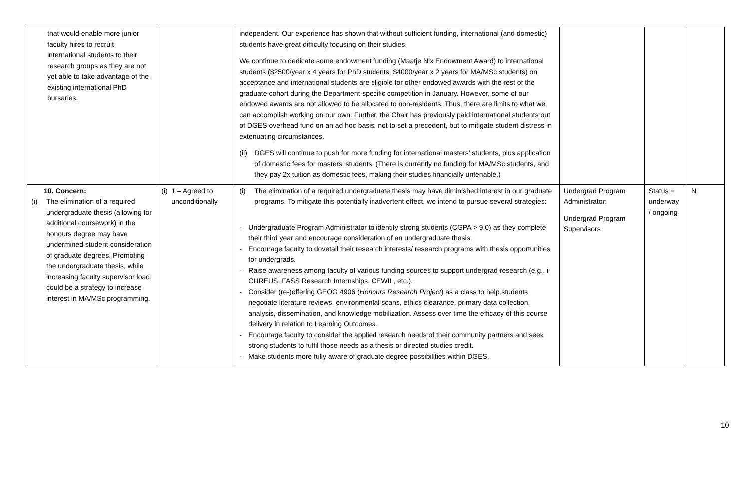| that would enable more junior faculty hires to recruit international students to their research groups as they are not yet able to take advantage of the existing international PhD bursaries. | | independent. Our experience has shown that without sufficient funding, international (and domestic) students have great difficulty focusing on their studies. We continue to dedicate some endowment funding (Maatje Nix Endowment Award) to international students ($2500/year x 4 years for PhD students, $4000/year x 2 years for MA/MSc students) on acceptance and international students are eligible for other endowed awards with the rest of the graduate cohort during the Department-specific competition in January. However, some of our endowed awards are not allowed to be allocated to non-residents. Thus, there are limits to what we can accomplish working on our own. Further, the Chair has previously paid international students out of DGES overhead fund on an ad hoc basis, not to set a precedent, but to mitigate student distress in extenuating circumstances. (ii) DGES will continue to push for more funding for international masters’ students, plus application of domestic fees for masters’ students. (There is currently no funding for MA/MSc students, and they pay 2x tuition as domestic fees, making their studies financially untenable.) | | | |
| 10. Concern: (i) The elimination of a required undergraduate thesis (allowing for additional coursework) in the honours degree may have undermined student consideration of graduate degrees. Promoting the undergraduate thesis, while increasing faculty supervisor load, could be a strategy to increase interest in MA/MSc programming. | (i) 1 – Agreed to unconditionally | (i) The elimination of a required undergraduate thesis may have diminished interest in our graduate programs. To mitigate this potentially inadvertent effect, we intend to pursue several strategies: - Undergraduate Program Administrator to identify strong students (CGPA > 9.0) as they complete their third year and encourage consideration of an undergraduate thesis. - Encourage faculty to dovetail their research interests/ research programs with thesis opportunities for undergrads. - Raise awareness among faculty of various funding sources to support undergrad research (e.g., i-CUREUS, FASS Research Internships, CEWIL, etc.). - Consider (re-)offering GEOG 4906 ( Honours Research Project ) as a class to help students negotiate literature reviews, environmental scans, ethics clearance, primary data collection, analysis, dissemination, and knowledge mobilization. Assess over time the efficacy of this course delivery in relation to Learning Outcomes. - Encourage faculty to consider the applied research needs of their community partners and seek strong students to fulfil those needs as a thesis or directed studies credit. - Make students more fully aware of graduate degree possibilities within DGES. | Undergrad Program Administrator; Undergrad Program Supervisors | Status = underway / ongoing | N |
10